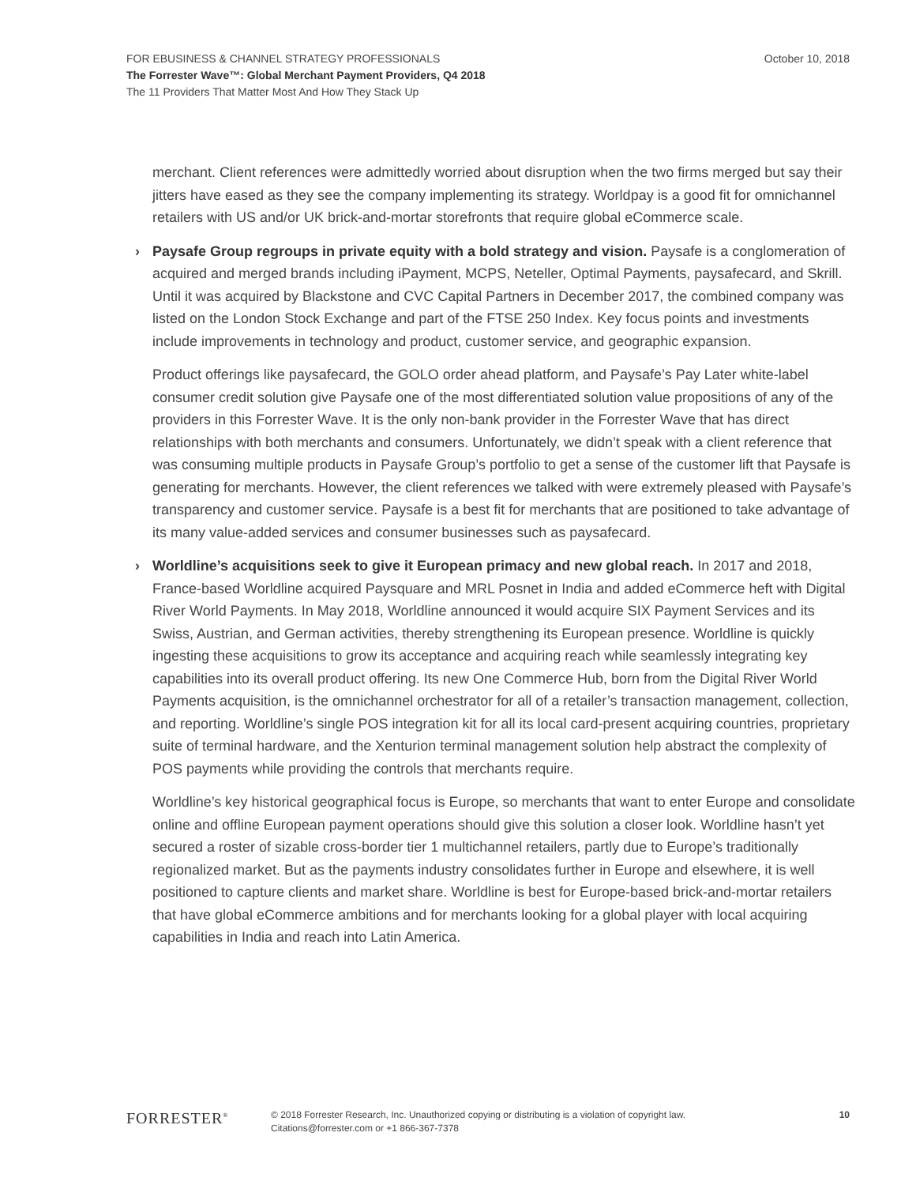October 10, 2018 FOR EBUSINESS & CHANNEL STRATEGY PROFESSIONALS
The Forrester Wave™: Global Merchant Payment Providers, Q4 2018
The 11 Providers That Matter Most And How They Stack Up
merchant. Client references were admittedly worried about disruption when the two firms merged but say their jitters have eased as they see the company implementing its strategy. Worldpay is a good fit for omnichannel retailers with US and/or UK brick-and-mortar storefronts that require global eCommerce scale.
› Paysafe Group regroups in private equity with a bold strategy and vision. Paysafe is a conglomeration of acquired and merged brands including iPayment, MCPS, Neteller, Optimal Payments, paysafecard, and Skrill. Until it was acquired by Blackstone and CVC Capital Partners in December 2017, the combined company was listed on the London Stock Exchange and part of the FTSE 250 Index. Key focus points and investments include improvements in technology and product, customer service, and geographic expansion.
Product offerings like paysafecard, the GOLO order ahead platform, and Paysafe’s Pay Later white-label consumer credit solution give Paysafe one of the most differentiated solution value propositions of any of the providers in this Forrester Wave. It is the only non-bank provider in the Forrester Wave that has direct relationships with both merchants and consumers. Unfortunately, we didn’t speak with a client reference that was consuming multiple products in Paysafe Group’s portfolio to get a sense of the customer lift that Paysafe is generating for merchants. However, the client references we talked with were extremely pleased with Paysafe’s transparency and customer service. Paysafe is a best fit for merchants that are positioned to take advantage of its many value-added services and consumer businesses such as paysafecard.
› Worldline’s acquisitions seek to give it European primacy and new global reach. In 2017 and 2018, France-based Worldline acquired Paysquare and MRL Posnet in India and added eCommerce heft with Digital River World Payments. In May 2018, Worldline announced it would acquire SIX Payment Services and its Swiss, Austrian, and German activities, thereby strengthening its European presence. Worldline is quickly ingesting these acquisitions to grow its acceptance and acquiring reach while seamlessly integrating key capabilities into its overall product offering. Its new One Commerce Hub, born from the Digital River World Payments acquisition, is the omnichannel orchestrator for all of a retailer’s transaction management, collection, and reporting. Worldline’s single POS integration kit for all its local card-present acquiring countries, proprietary suite of terminal hardware, and the Xenturion terminal management solution help abstract the complexity of POS payments while providing the controls that merchants require.
Worldline’s key historical geographical focus is Europe, so merchants that want to enter Europe and consolidate online and offline European payment operations should give this solution a closer look. Worldline hasn’t yet secured a roster of sizable cross-border tier 1 multichannel retailers, partly due to Europe’s traditionally regionalized market. But as the payments industry consolidates further in Europe and elsewhere, it is well positioned to capture clients and market share. Worldline is best for Europe-based brick-and-mortar retailers that have global eCommerce ambitions and for merchants looking for a global player with local acquiring capabilities in India and reach into Latin America.
FORRESTER<sup>®</sup>
© 2018 Forrester Research, Inc. Unauthorized copying or distributing is a violation of copyright law.
Citations@forrester.com or +1 866-367-7378
10